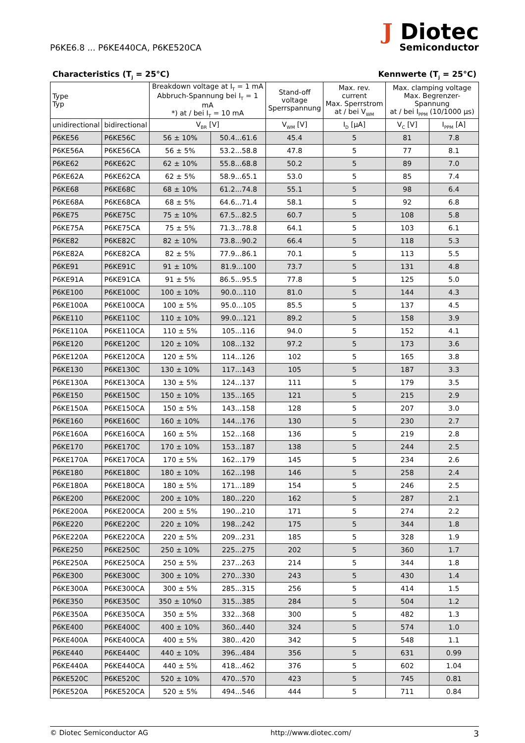P6KE6.8 ... P6KE440CA, P6KE520CA
J Diotec
Semiconductor
Characteristics (T<sub>j</sub> = 25°C) Kennwerte (T<sub>j</sub> = 25°C)
| Type Typ | | Breakdown voltage at I<sub>T</sub> = 1 mA Abbruch-Spannung bei I<sub>T</sub> = 1 mA *) at / bei I<sub>T</sub> = 10 mA | | Stand-off voltage Sperrspannung | Max. rev. current Max. Sperrstrom at / bei V<sub>WM</sub> | Max. clamping voltage Max. Begrenzer-Spannung at / bei I<sub>PPM</sub> (10/1000 µs) | |
| --- | --- | --- | --- | --- | --- | --- | --- |
| unidirectional | bidirectional | V<sub>BR</sub> [V] | | V<sub>WM</sub> [V] | I<sub>D</sub> [µA] | V<sub>C</sub> [V] | I<sub>PPM</sub> [A] |
| P6KE56 | P6KE56C | 56 ± 10% | 50.4...61.6 | 45.4 | 5 | 81 | 7.8 |
| P6KE56A | P6KE56CA | 56 ± 5% | 53.2...58.8 | 47.8 | 5 | 77 | 8.1 |
| P6KE62 | P6KE62C | 62 ± 10% | 55.8...68.8 | 50.2 | 5 | 89 | 7.0 |
| P6KE62A | P6KE62CA | 62 ± 5% | 58.9...65.1 | 53.0 | 5 | 85 | 7.4 |
| P6KE68 | P6KE68C | 68 ± 10% | 61.2...74.8 | 55.1 | 5 | 98 | 6.4 |
| P6KE68A | P6KE68CA | 68 ± 5% | 64.6...71.4 | 58.1 | 5 | 92 | 6.8 |
| P6KE75 | P6KE75C | 75 ± 10% | 67.5...82.5 | 60.7 | 5 | 108 | 5.8 |
| P6KE75A | P6KE75CA | 75 ± 5% | 71.3...78.8 | 64.1 | 5 | 103 | 6.1 |
| P6KE82 | P6KE82C | 82 ± 10% | 73.8...90.2 | 66.4 | 5 | 118 | 5.3 |
| P6KE82A | P6KE82CA | 82 ± 5% | 77.9...86.1 | 70.1 | 5 | 113 | 5.5 |
| P6KE91 | P6KE91C | 91 ± 10% | 81.9...100 | 73.7 | 5 | 131 | 4.8 |
| P6KE91A | P6KE91CA | 91 ± 5% | 86.5...95.5 | 77.8 | 5 | 125 | 5.0 |
| P6KE100 | P6KE100C | 100 ± 10% | 90.0...110 | 81.0 | 5 | 144 | 4.3 |
| P6KE100A | P6KE100CA | 100 ± 5% | 95.0...105 | 85.5 | 5 | 137 | 4.5 |
| P6KE110 | P6KE110C | 110 ± 10% | 99.0...121 | 89.2 | 5 | 158 | 3.9 |
| P6KE110A | P6KE110CA | 110 ± 5% | 105...116 | 94.0 | 5 | 152 | 4.1 |
| P6KE120 | P6KE120C | 120 ± 10% | 108...132 | 97.2 | 5 | 173 | 3.6 |
| P6KE120A | P6KE120CA | 120 ± 5% | 114...126 | 102 | 5 | 165 | 3.8 |
| P6KE130 | P6KE130C | 130 ± 10% | 117...143 | 105 | 5 | 187 | 3.3 |
| P6KE130A | P6KE130CA | 130 ± 5% | 124...137 | 111 | 5 | 179 | 3.5 |
| P6KE150 | P6KE150C | 150 ± 10% | 135...165 | 121 | 5 | 215 | 2.9 |
| P6KE150A | P6KE150CA | 150 ± 5% | 143...158 | 128 | 5 | 207 | 3.0 |
| P6KE160 | P6KE160C | 160 ± 10% | 144...176 | 130 | 5 | 230 | 2.7 |
| P6KE160A | P6KE160CA | 160 ± 5% | 152...168 | 136 | 5 | 219 | 2.8 |
| P6KE170 | P6KE170C | 170 ± 10% | 153...187 | 138 | 5 | 244 | 2.5 |
| P6KE170A | P6KE170CA | 170 ± 5% | 162...179 | 145 | 5 | 234 | 2.6 |
| P6KE180 | P6KE180C | 180 ± 10% | 162...198 | 146 | 5 | 258 | 2.4 |
| P6KE180A | P6KE180CA | 180 ± 5% | 171...189 | 154 | 5 | 246 | 2.5 |
| P6KE200 | P6KE200C | 200 ± 10% | 180...220 | 162 | 5 | 287 | 2.1 |
| P6KE200A | P6KE200CA | 200 ± 5% | 190...210 | 171 | 5 | 274 | 2.2 |
| P6KE220 | P6KE220C | 220 ± 10% | 198...242 | 175 | 5 | 344 | 1.8 |
| P6KE220A | P6KE220CA | 220 ± 5% | 209...231 | 185 | 5 | 328 | 1.9 |
| P6KE250 | P6KE250C | 250 ± 10% | 225...275 | 202 | 5 | 360 | 1.7 |
| P6KE250A | P6KE250CA | 250 ± 5% | 237...263 | 214 | 5 | 344 | 1.8 |
| P6KE300 | P6KE300C | 300 ± 10% | 270...330 | 243 | 5 | 430 | 1.4 |
| P6KE300A | P6KE300CA | 300 ± 5% | 285...315 | 256 | 5 | 414 | 1.5 |
| P6KE350 | P6KE350C | 350 ± 10%0 | 315...385 | 284 | 5 | 504 | 1.2 |
| P6KE350A | P6KE350CA | 350 ± 5% | 332...368 | 300 | 5 | 482 | 1.3 |
| P6KE400 | P6KE400C | 400 ± 10% | 360...440 | 324 | 5 | 574 | 1.0 |
| P6KE400A | P6KE400CA | 400 ± 5% | 380...420 | 342 | 5 | 548 | 1.1 |
| P6KE440 | P6KE440C | 440 ± 10% | 396...484 | 356 | 5 | 631 | 0.99 |
| P6KE440A | P6KE440CA | 440 ± 5% | 418...462 | 376 | 5 | 602 | 1.04 |
| P6KE520C | P6KE520C | 520 ± 10% | 470...570 | 423 | 5 | 745 | 0.81 |
| P6KE520A | P6KE520CA | 520 ± 5% | 494...546 | 444 | 5 | 711 | 0.84 |
© Diotec Semiconductor AG http://www.diotec.com/ 3